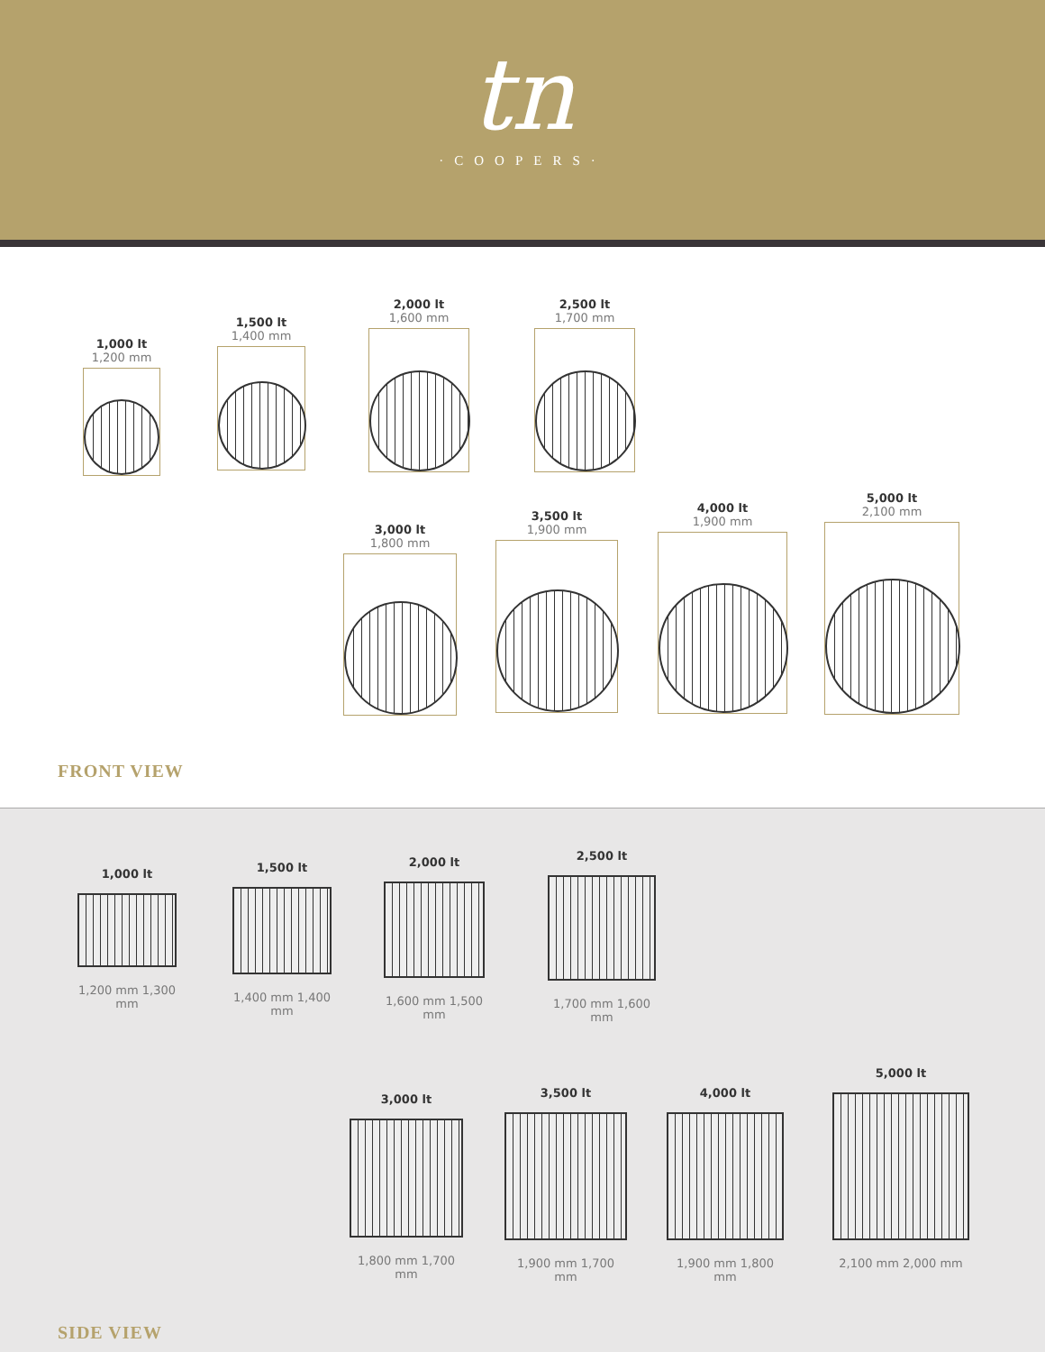tn
·COOPERS·
1,000 lt
1,200 mm
1,500 lt
1,400 mm
2,000 lt
1,600 mm
2,500 lt
1,700 mm
3,000 lt
1,800 mm
3,500 lt
1,900 mm
4,000 lt
1,900 mm
5,000 lt
2,100 mm
FRONT VIEW
1,000 lt
1,200 mm 1,300 mm
1,500 lt
1,400 mm 1,400 mm
2,000 lt
1,600 mm 1,500 mm
2,500 lt
1,700 mm 1,600 mm
3,000 lt
1,800 mm 1,700 mm
3,500 lt
1,900 mm 1,700 mm
4,000 lt
1,900 mm 1,800 mm
5,000 lt
2,100 mm 2,000 mm
SIDE VIEW